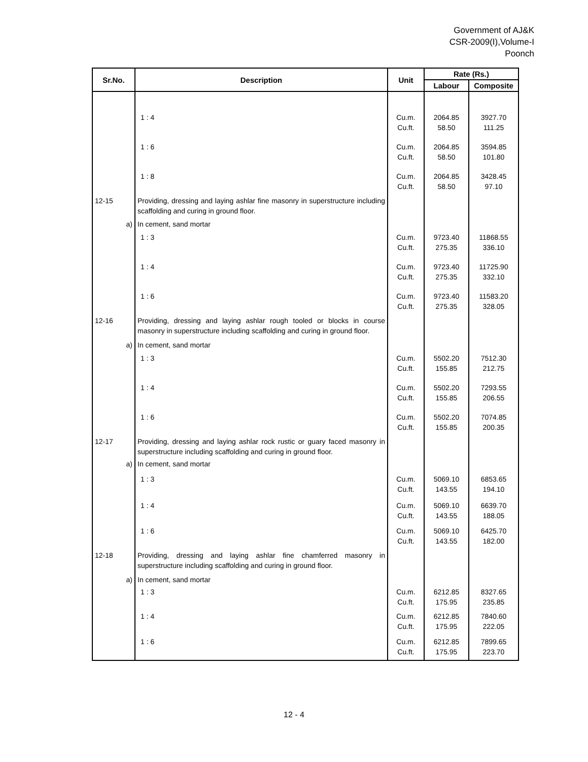Government of AJ&K
CSR-2009(I),Volume-I
Poonch
| Sr.No. | Description | Unit | Rate (Rs.) | |
| --- | --- | --- | --- | --- |
| | | | Labour | Composite |
| | 1 : 4 | Cu.m. Cu.ft. | 2064.85 58.50 | 3927.70 111.25 |
| | 1 : 6 | Cu.m. Cu.ft. | 2064.85 58.50 | 3594.85 101.80 |
| | 1 : 8 | Cu.m. Cu.ft. | 2064.85 58.50 | 3428.45 97.10 |
| 12-15 | Providing, dressing and laying ashlar fine masonry in superstructure including scaffolding and curing in ground floor. | | | |
| a) | In cement, sand mortar | | | |
| | 1 : 3 | Cu.m. Cu.ft. | 9723.40 275.35 | 11868.55 336.10 |
| | 1 : 4 | Cu.m. Cu.ft. | 9723.40 275.35 | 11725.90 332.10 |
| | 1 : 6 | Cu.m. Cu.ft. | 9723.40 275.35 | 11583.20 328.05 |
| 12-16 | Providing, dressing and laying ashlar rough tooled or blocks in course masonry in superstructure including scaffolding and curing in ground floor. | | | |
| a) | In cement, sand mortar | | | |
| | 1 : 3 | Cu.m. Cu.ft. | 5502.20 155.85 | 7512.30 212.75 |
| | 1 : 4 | Cu.m. Cu.ft. | 5502.20 155.85 | 7293.55 206.55 |
| | 1 : 6 | Cu.m. Cu.ft. | 5502.20 155.85 | 7074.85 200.35 |
| 12-17 | Providing, dressing and laying ashlar rock rustic or guary faced masonry in superstructure including scaffolding and curing in ground floor. | | | |
| a) | In cement, sand mortar | | | |
| | 1 : 3 | Cu.m. Cu.ft. | 5069.10 143.55 | 6853.65 194.10 |
| | 1 : 4 | Cu.m. Cu.ft. | 5069.10 143.55 | 6639.70 188.05 |
| | 1 : 6 | Cu.m. Cu.ft. | 5069.10 143.55 | 6425.70 182.00 |
| 12-18 | Providing, dressing and laying ashlar fine chamferred masonry in superstructure including scaffolding and curing in ground floor. | | | |
| a) | In cement, sand mortar | | | |
| | 1 : 3 | Cu.m. Cu.ft. | 6212.85 175.95 | 8327.65 235.85 |
| | 1 : 4 | Cu.m. Cu.ft. | 6212.85 175.95 | 7840.60 222.05 |
| | 1 : 6 | Cu.m. Cu.ft. | 6212.85 175.95 | 7899.65 223.70 |
12 - 4